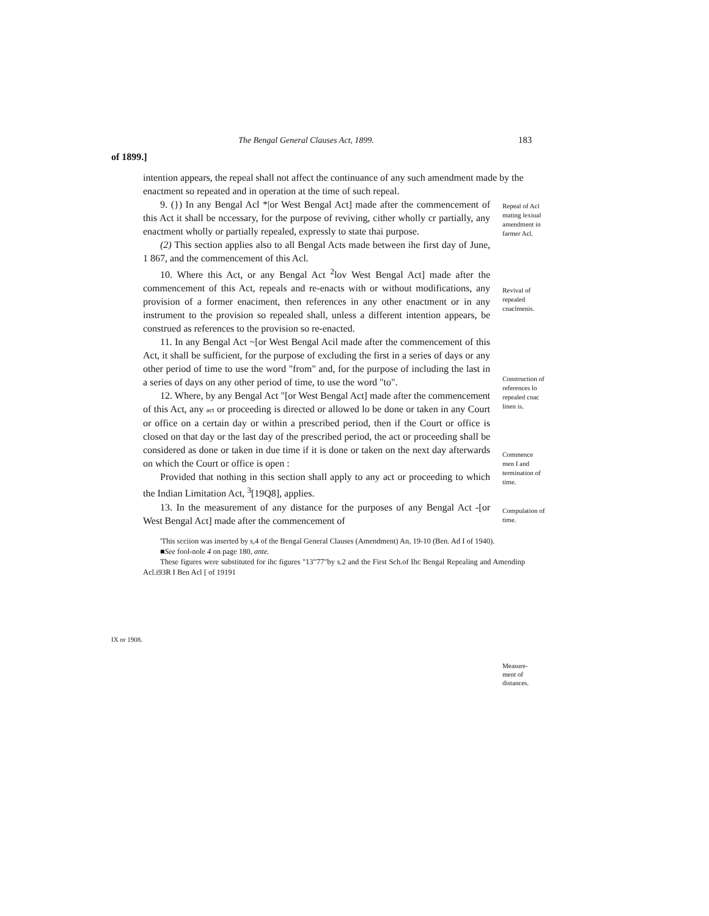The Bengal General Clauses Act, 1899. 183
of 1899.]
intention appears, the repeal shall not affect the continuance of any such amendment made by the enactment so repeated and in operation at the time of such repeal.
9. (}) In any Bengal Acl *|or West Bengal Act] made after the commencement of this Act it shall be nccessary, for the purpose of reviving, cither wholly cr partially, any enactment wholly or partially repealed, expressly to state thai purpose.
(2) This section applies also to all Bengal Acts made between ihe first day of June, 1 867, and the commencement of this Acl.
10. Where this Act, or any Bengal Act <sup>2</sup>lov West Bengal Act] made after the commencement of this Act, repeals and re-enacts with or without modifications, any provision of a former enaciment, then references in any other enactment or in any instrument to the provision so repealed shall, unless a different intention appears, be construed as references to the provision so re-enacted.
11. In any Bengal Act ~[or West Bengal Acil made after the commencement of this Act, it shall be sufficient, for the purpose of excluding the first in a series of days or any other period of time to use the word "from" and, for the purpose of including the last in a series of days on any other period of time, to use the word "to".
12. Where, by any Bengal Act "[or West Bengal Act] made after the commencement of this Act, any act or proceeding is directed or allowed lo be done or taken in any Court or office on a certain day or within a prescribed period, then if the Court or office is closed on that day or the last day of the prescribed period, the act or proceeding shall be considered as done or taken in due time if it is done or taken on the next day afterwards on which the Court or office is open :
Provided that nothing in this section shall apply to any act or proceeding to which the Indian Limitation Act, <sup>3</sup>[19Q8], applies.
13. In the measurement of any distance for the purposes of any Bengal Act -[or West Bengal Act] made after the commencement of
Repeal of Acl mating lexiual amendment in farmer Acl.
Revival of repealed cnaclmenis.
Construction of references lo repealed cnac linen is.
Commence men I and termination of time.
Compulation of time.
'This scciion was inserted by s,4 of the Bengal General Clauses (Amendment) An, 19-10 (Ben. Ad I of 1940).
■See fool-nole 4 on page 180, ante.
These figures were substituted for ihc figures "13"77"by s.2 and the First Sch.of Ihc Bengal Repealing and Amendinp Acl.i93R I Ben Acl [ of 19191
IX or 1908.
Measure-ment of distances.